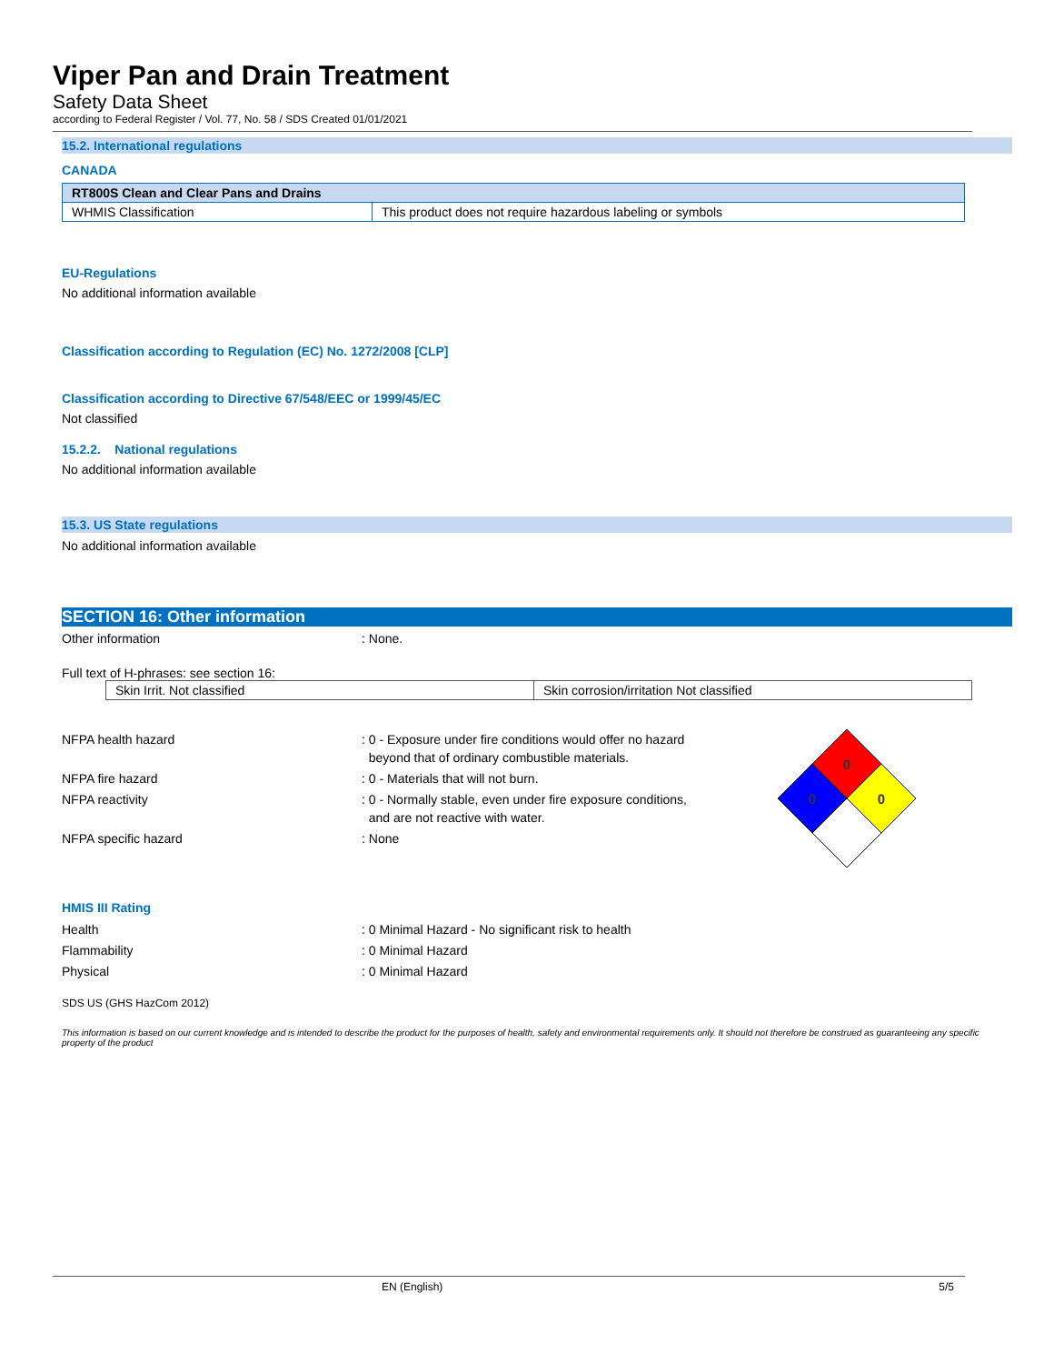Viper Pan and Drain Treatment
Safety Data Sheet
according to Federal Register / Vol. 77, No. 58 / SDS Created 01/01/2021
15.2. International regulations
CANADA
| RT800S Clean and Clear Pans and Drains | |
| WHMIS Classification | This product does not require hazardous labeling or symbols |
EU-Regulations
No additional information available
Classification according to Regulation (EC) No. 1272/2008 [CLP]
Classification according to Directive 67/548/EEC or 1999/45/EC
Not classified
15.2.2. National regulations
No additional information available
15.3. US State regulations
No additional information available
SECTION 16: Other information
Other information : None.
Full text of H-phrases: see section 16:
| Skin Irrit. Not classified | Skin corrosion/irritation Not classified |
NFPA health hazard : 0 - Exposure under fire conditions would offer no hazard
beyond that of ordinary combustible materials.
NFPA fire hazard : 0 - Materials that will not burn.
NFPA reactivity : 0 - Normally stable, even under fire exposure conditions,
and are not reactive with water.
NFPA specific hazard : None
0
0
0
HMIS III Rating
Health : 0 Minimal Hazard - No significant risk to health
Flammability : 0 Minimal Hazard
Physical : 0 Minimal Hazard
SDS US (GHS HazCom 2012)
This information is based on our current knowledge and is intended to describe the product for the purposes of health, safety and environmental requirements only. It should not therefore be construed as guaranteeing any specific property of the product
EN (English) 5/5